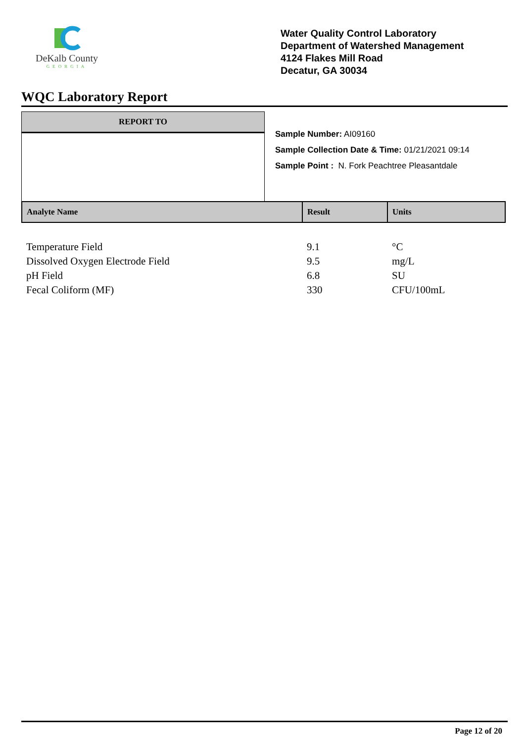DeKalb County
GEORGIA
Water Quality Control Laboratory
Department of Watershed Management
4124 Flakes Mill Road
Decatur, GA 30034
WQC Laboratory Report
REPORT TO
Sample Number: AI09160
Sample Collection Date & Time: 01/21/2021 09:14
Sample Point : N. Fork Peachtree Pleasantdale
| Analyte Name | Result | Units |
| --- | --- | --- |
| Temperature Field | 9.1 | °C |
| Dissolved Oxygen Electrode Field | 9.5 | mg/L |
| pH Field | 6.8 | SU |
| Fecal Coliform (MF) | 330 | CFU/100mL |
Page 12 of 20